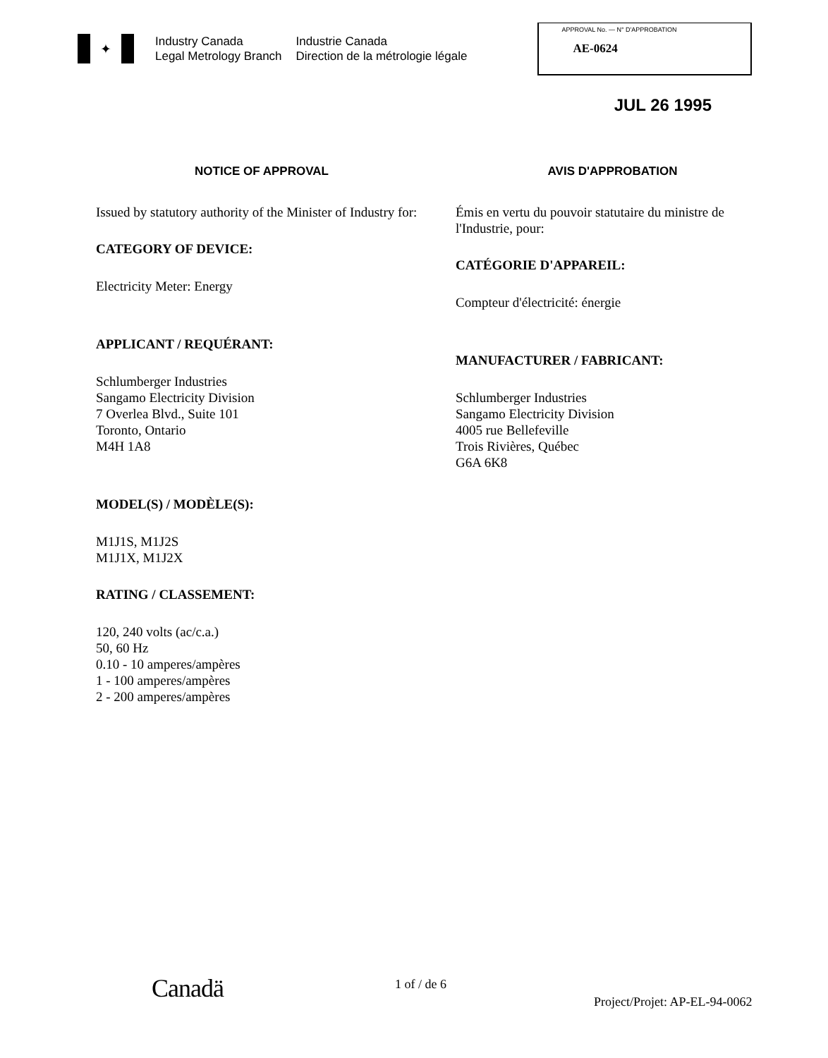✦
Industry Canada
Legal Metrology Branch
Industrie Canada
Direction de la métrologie légale
APPROVAL No. — N° D'APPROBATION
AE-0624
JUL 26 1995
NOTICE OF APPROVAL
Issued by statutory authority of the Minister of Industry for:
CATEGORY OF DEVICE:
Electricity Meter: Energy
APPLICANT / REQUÉRANT:
Schlumberger Industries
Sangamo Electricity Division
7 Overlea Blvd., Suite 101
Toronto, Ontario
M4H 1A8
MODEL(S) / MODÈLE(S):
M1J1S, M1J2S
M1J1X, M1J2X
RATING / CLASSEMENT:
120, 240 volts (ac/c.a.)
50, 60 Hz
0.10 - 10 amperes/ampères
1 - 100 amperes/ampères
2 - 200 amperes/ampères
AVIS D'APPROBATION
Émis en vertu du pouvoir statutaire du ministre de l'Industrie, pour:
CATÉGORIE D'APPAREIL:
Compteur d'électricité: énergie
MANUFACTURER / FABRICANT:
Schlumberger Industries
Sangamo Electricity Division
4005 rue Bellefeville
Trois Rivières, Québec
G6A 6K8
Canadä 1 of / de 6
Project/Projet: AP-EL-94-0062